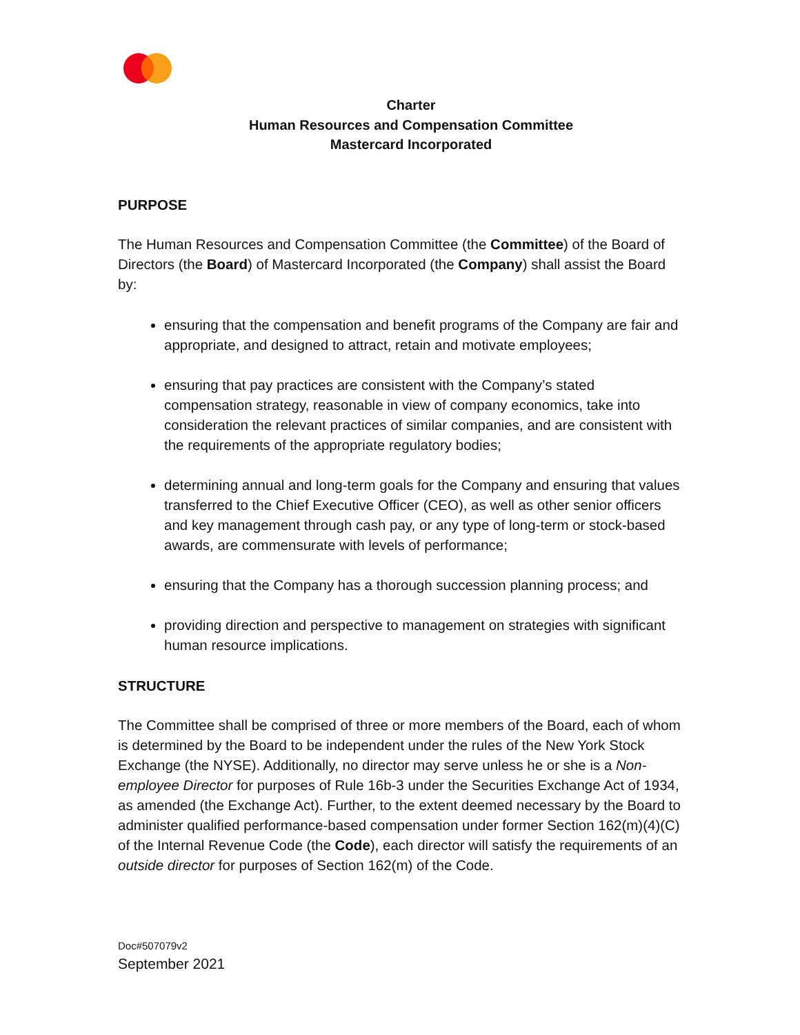Charter
Human Resources and Compensation Committee
Mastercard Incorporated
PURPOSE
The Human Resources and Compensation Committee (the Committee) of the Board of Directors (the Board) of Mastercard Incorporated (the Company) shall assist the Board by:
ensuring that the compensation and benefit programs of the Company are fair and appropriate, and designed to attract, retain and motivate employees;
ensuring that pay practices are consistent with the Company’s stated compensation strategy, reasonable in view of company economics, take into consideration the relevant practices of similar companies, and are consistent with the requirements of the appropriate regulatory bodies;
determining annual and long-term goals for the Company and ensuring that values transferred to the Chief Executive Officer (CEO), as well as other senior officers and key management through cash pay, or any type of long-term or stock-based awards, are commensurate with levels of performance;
ensuring that the Company has a thorough succession planning process; and
providing direction and perspective to management on strategies with significant human resource implications.
STRUCTURE
The Committee shall be comprised of three or more members of the Board, each of whom is determined by the Board to be independent under the rules of the New York Stock Exchange (the NYSE). Additionally, no director may serve unless he or she is a Non-employee Director for purposes of Rule 16b-3 under the Securities Exchange Act of 1934, as amended (the Exchange Act). Further, to the extent deemed necessary by the Board to administer qualified performance-based compensation under former Section 162(m)(4)(C) of the Internal Revenue Code (the Code), each director will satisfy the requirements of an outside director for purposes of Section 162(m) of the Code.
Doc#507079v2
September 2021